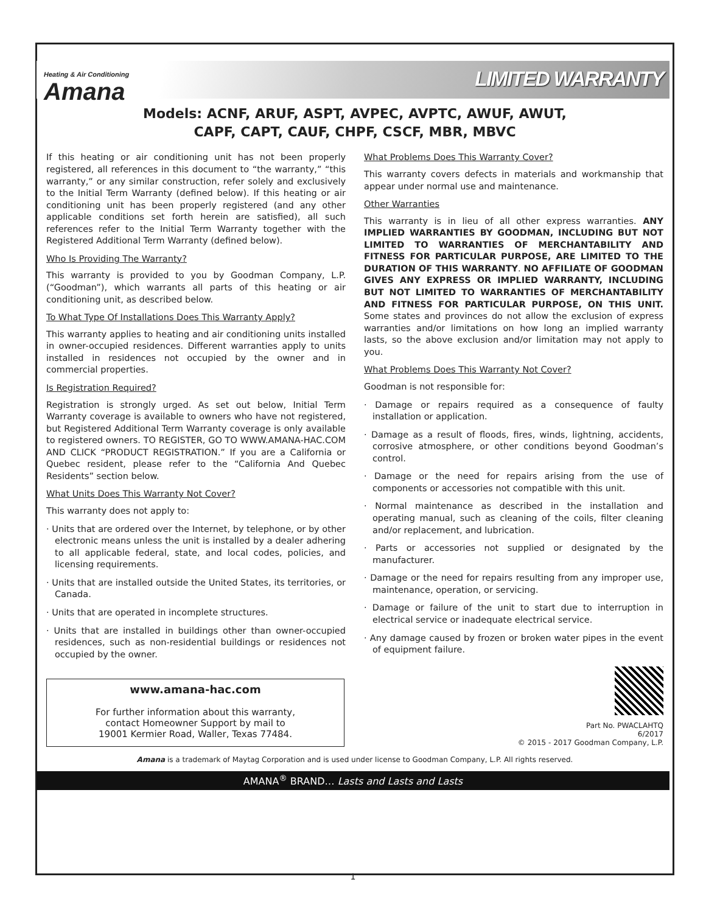Heating & Air Conditioning
Amana
LIMITED WARRANTY
Models: ACNF, ARUF, ASPT, AVPEC, AVPTC, AWUF, AWUT,
CAPF, CAPT, CAUF, CHPF, CSCF, MBR, MBVC
If this heating or air conditioning unit has not been properly registered, all references in this document to “the warranty,” “this warranty,” or any similar construction, refer solely and exclusively to the Initial Term Warranty (defined below). If this heating or air conditioning unit has been properly registered (and any other applicable conditions set forth herein are satisfied), all such references refer to the Initial Term Warranty together with the Registered Additional Term Warranty (defined below).
Who Is Providing The Warranty?
This warranty is provided to you by Goodman Company, L.P. (“Goodman”), which warrants all parts of this heating or air conditioning unit, as described below.
To What Type Of Installations Does This Warranty Apply?
This warranty applies to heating and air conditioning units installed in owner-occupied residences. Different warranties apply to units installed in residences not occupied by the owner and in commercial properties.
Is Registration Required?
Registration is strongly urged. As set out below, Initial Term Warranty coverage is available to owners who have not registered, but Registered Additional Term Warranty coverage is only available to registered owners. TO REGISTER, GO TO WWW.AMANA-HAC.COM AND CLICK “PRODUCT REGISTRATION.” If you are a California or Quebec resident, please refer to the “California And Quebec Residents” section below.
What Units Does This Warranty Not Cover?
This warranty does not apply to:
· Units that are ordered over the Internet, by telephone, or by other electronic means unless the unit is installed by a dealer adhering to all applicable federal, state, and local codes, policies, and licensing requirements.
· Units that are installed outside the United States, its territories, or Canada.
· Units that are operated in incomplete structures.
· Units that are installed in buildings other than owner-occupied residences, such as non-residential buildings or residences not occupied by the owner.
What Problems Does This Warranty Cover?
This warranty covers defects in materials and workmanship that appear under normal use and maintenance.
Other Warranties
This warranty is in lieu of all other express warranties. ANY IMPLIED WARRANTIES BY GOODMAN, INCLUDING BUT NOT LIMITED TO WARRANTIES OF MERCHANTABILITY AND FITNESS FOR PARTICULAR PURPOSE, ARE LIMITED TO THE DURATION OF THIS WARRANTY. NO AFFILIATE OF GOODMAN GIVES ANY EXPRESS OR IMPLIED WARRANTY, INCLUDING BUT NOT LIMITED TO WARRANTIES OF MERCHANTABILITY AND FITNESS FOR PARTICULAR PURPOSE, ON THIS UNIT. Some states and provinces do not allow the exclusion of express warranties and/or limitations on how long an implied warranty lasts, so the above exclusion and/or limitation may not apply to you.
What Problems Does This Warranty Not Cover?
Goodman is not responsible for:
· Damage or repairs required as a consequence of faulty installation or application.
· Damage as a result of floods, fires, winds, lightning, accidents, corrosive atmosphere, or other conditions beyond Goodman’s control.
· Damage or the need for repairs arising from the use of components or accessories not compatible with this unit.
· Normal maintenance as described in the installation and operating manual, such as cleaning of the coils, filter cleaning and/or replacement, and lubrication.
· Parts or accessories not supplied or designated by the manufacturer.
· Damage or the need for repairs resulting from any improper use, maintenance, operation, or servicing.
· Damage or failure of the unit to start due to interruption in electrical service or inadequate electrical service.
· Any damage caused by frozen or broken water pipes in the event of equipment failure.
www.amana-hac.com
For further information about this warranty,
contact Homeowner Support by mail to
19001 Kermier Road, Waller, Texas 77484.
Part No. PWACLAHTQ
6/2017
© 2015 - 2017 Goodman Company, L.P.
Amana is a trademark of Maytag Corporation and is used under license to Goodman Company, L.P. All rights reserved.
AMANA<sup>®</sup> BRAND… Lasts and Lasts and Lasts
1